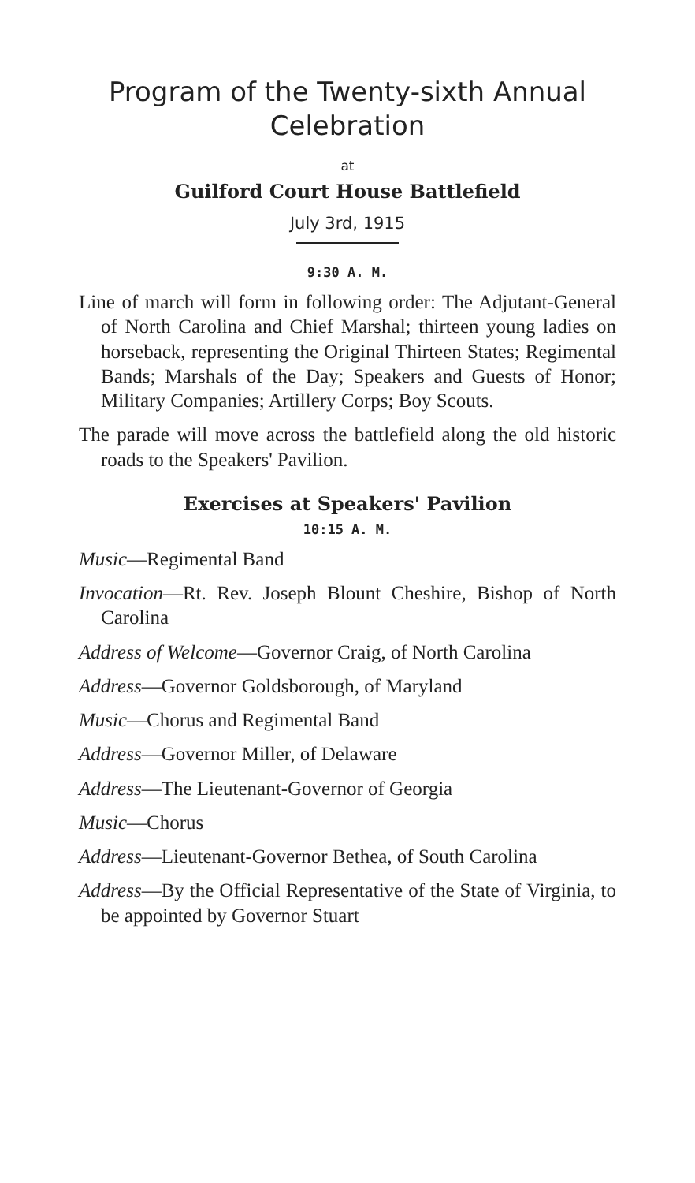Program of the Twenty-sixth Annual Celebration
at
Guilford Court House Battlefield
July 3rd, 1915
9:30 A. M.
Line of march will form in following order: The Adjutant-General of North Carolina and Chief Marshal; thirteen young ladies on horseback, representing the Original Thirteen States; Regimental Bands; Marshals of the Day; Speakers and Guests of Honor; Military Companies; Artillery Corps; Boy Scouts.
The parade will move across the battlefield along the old historic roads to the Speakers' Pavilion.
Exercises at Speakers' Pavilion
10:15 A. M.
Music—Regimental Band
Invocation—Rt. Rev. Joseph Blount Cheshire, Bishop of North Carolina
Address of Welcome—Governor Craig, of North Carolina
Address—Governor Goldsborough, of Maryland
Music—Chorus and Regimental Band
Address—Governor Miller, of Delaware
Address—The Lieutenant-Governor of Georgia
Music—Chorus
Address—Lieutenant-Governor Bethea, of South Carolina
Address—By the Official Representative of the State of Virginia, to be appointed by Governor Stuart